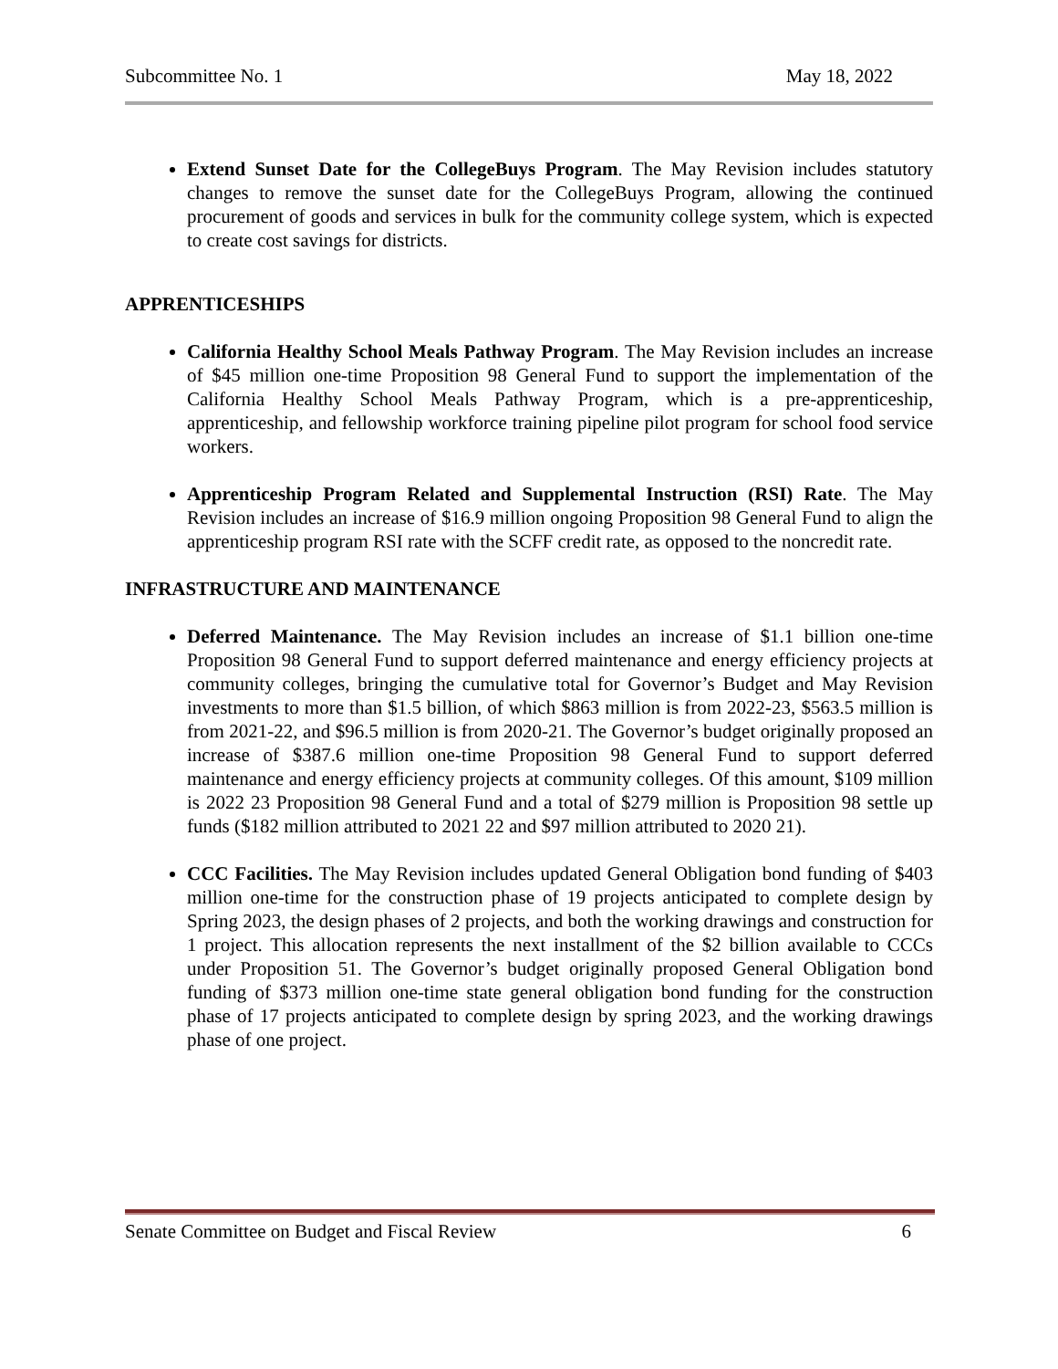Subcommittee No. 1 May 18, 2022
Extend Sunset Date for the CollegeBuys Program. The May Revision includes statutory changes to remove the sunset date for the CollegeBuys Program, allowing the continued procurement of goods and services in bulk for the community college system, which is expected to create cost savings for districts.
APPRENTICESHIPS
California Healthy School Meals Pathway Program. The May Revision includes an increase of $45 million one-time Proposition 98 General Fund to support the implementation of the California Healthy School Meals Pathway Program, which is a pre-apprenticeship, apprenticeship, and fellowship workforce training pipeline pilot program for school food service workers.
Apprenticeship Program Related and Supplemental Instruction (RSI) Rate. The May Revision includes an increase of $16.9 million ongoing Proposition 98 General Fund to align the apprenticeship program RSI rate with the SCFF credit rate, as opposed to the noncredit rate.
INFRASTRUCTURE AND MAINTENANCE
Deferred Maintenance. The May Revision includes an increase of $1.1 billion one-time Proposition 98 General Fund to support deferred maintenance and energy efficiency projects at community colleges, bringing the cumulative total for Governor’s Budget and May Revision investments to more than $1.5 billion, of which $863 million is from 2022-23, $563.5 million is from 2021-22, and $96.5 million is from 2020-21. The Governor’s budget originally proposed an increase of $387.6 million one-time Proposition 98 General Fund to support deferred maintenance and energy efficiency projects at community colleges. Of this amount, $109 million is 2022 23 Proposition 98 General Fund and a total of $279 million is Proposition 98 settle up funds ($182 million attributed to 2021 22 and $97 million attributed to 2020 21).
CCC Facilities. The May Revision includes updated General Obligation bond funding of $403 million one-time for the construction phase of 19 projects anticipated to complete design by Spring 2023, the design phases of 2 projects, and both the working drawings and construction for 1 project. This allocation represents the next installment of the $2 billion available to CCCs under Proposition 51. The Governor’s budget originally proposed General Obligation bond funding of $373 million one-time state general obligation bond funding for the construction phase of 17 projects anticipated to complete design by spring 2023, and the working drawings phase of one project.
Senate Committee on Budget and Fiscal Review 6